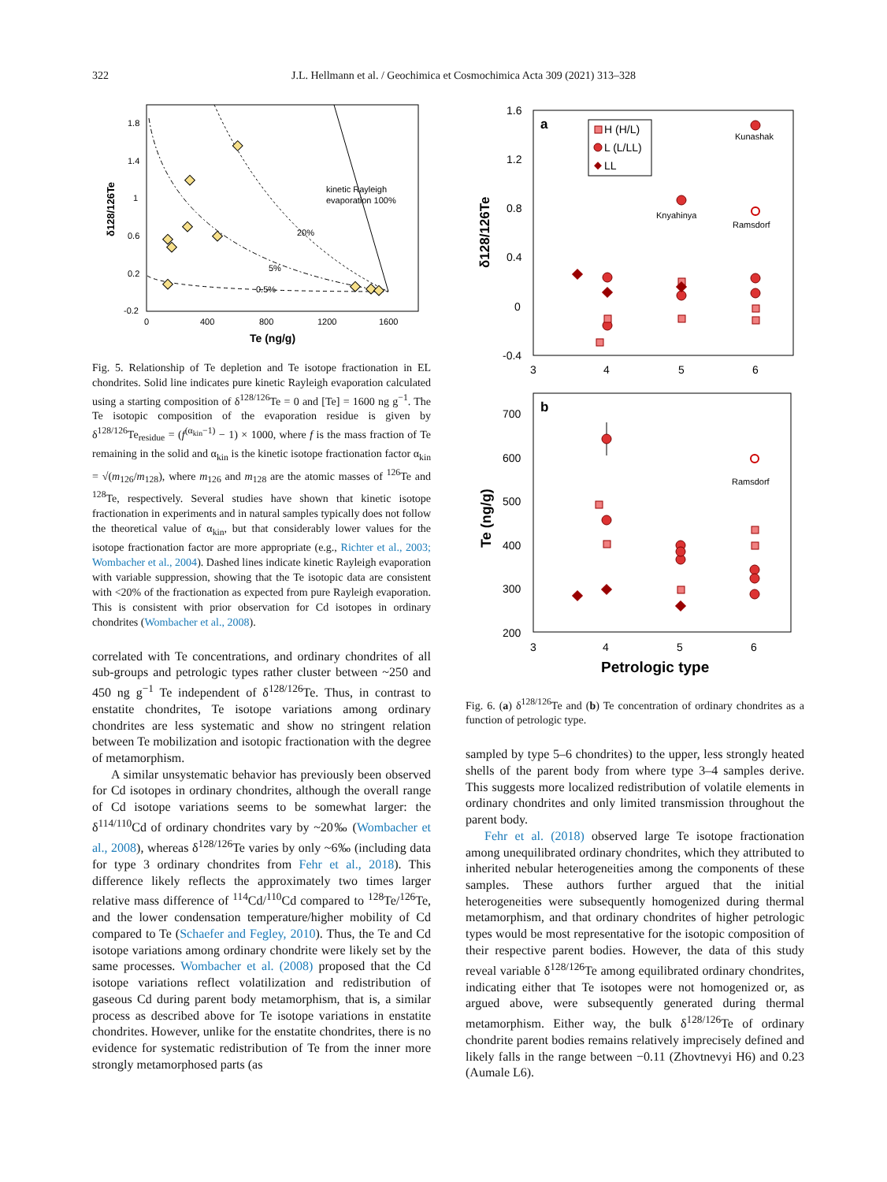322
J.L. Hellmann et al. / Geochimica et Cosmochimica Acta 309 (2021) 313–328
1.8
1.4
1
0.6
0.2
-0.2
0
400
800
1200
1600
kinetic Rayleigh
evaporation 100%
20%
5%
0.5%
Te (ng/g)
δ128/126Te
Fig. 5. Relationship of Te depletion and Te isotope fractionation in EL chondrites. Solid line indicates pure kinetic Rayleigh evaporation calculated using a starting composition of δ<sup>128/126</sup>Te = 0 and [Te] = 1600 ng g<sup>−1</sup>. The Te isotopic composition of the evaporation residue is given by δ<sup>128/126</sup>Te<sub>residue</sub> = (f<sup>(α<sub>kin</sub>−1)</sup> − 1) × 1000, where f is the mass fraction of Te remaining in the solid and α<sub>kin</sub> is the kinetic isotope fractionation factor α<sub>kin</sub> = √(m<sub>126</sub>/m<sub>128</sub>), where m<sub>126</sub> and m<sub>128</sub> are the atomic masses of <sup>126</sup>Te and <sup>128</sup>Te, respectively. Several studies have shown that kinetic isotope fractionation in experiments and in natural samples typically does not follow the theoretical value of α<sub>kin</sub>, but that considerably lower values for the isotope fractionation factor are more appropriate (e.g., Richter et al., 2003; Wombacher et al., 2004). Dashed lines indicate kinetic Rayleigh evaporation with variable suppression, showing that the Te isotopic data are consistent with <20% of the fractionation as expected from pure Rayleigh evaporation. This is consistent with prior observation for Cd isotopes in ordinary chondrites (Wombacher et al., 2008).
correlated with Te concentrations, and ordinary chondrites of all sub-groups and petrologic types rather cluster between ~250 and 450 ng g<sup>−1</sup> Te independent of δ<sup>128/126</sup>Te. Thus, in contrast to enstatite chondrites, Te isotope variations among ordinary chondrites are less systematic and show no stringent relation between Te mobilization and isotopic fractionation with the degree of metamorphism.
A similar unsystematic behavior has previously been observed for Cd isotopes in ordinary chondrites, although the overall range of Cd isotope variations seems to be somewhat larger: the δ<sup>114/110</sup>Cd of ordinary chondrites vary by ~20‰ (Wombacher et al., 2008), whereas δ<sup>128/126</sup>Te varies by only ~6‰ (including data for type 3 ordinary chondrites from Fehr et al., 2018). This difference likely reflects the approximately two times larger relative mass difference of <sup>114</sup>Cd/<sup>110</sup>Cd compared to <sup>128</sup>Te/<sup>126</sup>Te, and the lower condensation temperature/higher mobility of Cd compared to Te (Schaefer and Fegley, 2010). Thus, the Te and Cd isotope variations among ordinary chondrite were likely set by the same processes. Wombacher et al. (2008) proposed that the Cd isotope variations reflect volatilization and redistribution of gaseous Cd during parent body metamorphism, that is, a similar process as described above for Te isotope variations in enstatite chondrites. However, unlike for the enstatite chondrites, there is no evidence for systematic redistribution of Te from the inner more strongly metamorphosed parts (as
1.6
1.2
0.8
0.4
0
-0.4
3
4
5
6
a
δ128/126Te
H (H/L)
L (L/LL)
LL
Kunashak
Knyahinya
Ramsdorf
700
600
500
400
300
200
3
4
5
6
b
Ramsdorf
Te (ng/g)
Petrologic type
Fig. 6. (a) δ<sup>128/126</sup>Te and (b) Te concentration of ordinary chondrites as a function of petrologic type.
sampled by type 5–6 chondrites) to the upper, less strongly heated shells of the parent body from where type 3–4 samples derive. This suggests more localized redistribution of volatile elements in ordinary chondrites and only limited transmission throughout the parent body.
Fehr et al. (2018) observed large Te isotope fractionation among unequilibrated ordinary chondrites, which they attributed to inherited nebular heterogeneities among the components of these samples. These authors further argued that the initial heterogeneities were subsequently homogenized during thermal metamorphism, and that ordinary chondrites of higher petrologic types would be most representative for the isotopic composition of their respective parent bodies. However, the data of this study reveal variable δ<sup>128/126</sup>Te among equilibrated ordinary chondrites, indicating either that Te isotopes were not homogenized or, as argued above, were subsequently generated during thermal metamorphism. Either way, the bulk δ<sup>128/126</sup>Te of ordinary chondrite parent bodies remains relatively imprecisely defined and likely falls in the range between −0.11 (Zhovtnevyi H6) and 0.23 (Aumale L6).